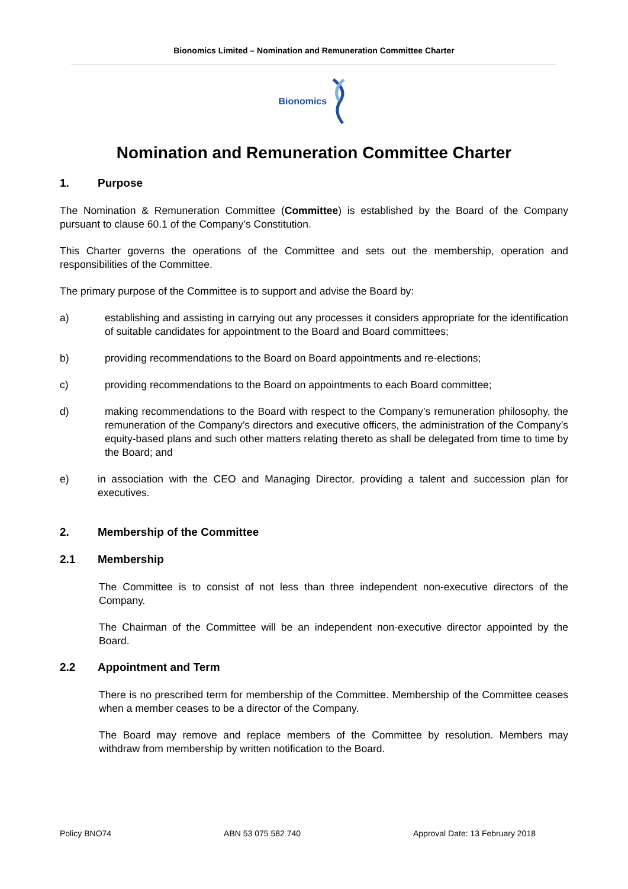Bionomics Limited – Nomination and Remuneration Committee Charter
Bionomics
Nomination and Remuneration Committee Charter
1. Purpose
The Nomination & Remuneration Committee (Committee) is established by the Board of the Company pursuant to clause 60.1 of the Company’s Constitution.
This Charter governs the operations of the Committee and sets out the membership, operation and responsibilities of the Committee.
The primary purpose of the Committee is to support and advise the Board by:
a) establishing and assisting in carrying out any processes it considers appropriate for the identification of suitable candidates for appointment to the Board and Board committees;
b) providing recommendations to the Board on Board appointments and re-elections;
c) providing recommendations to the Board on appointments to each Board committee;
d) making recommendations to the Board with respect to the Company’s remuneration philosophy, the remuneration of the Company’s directors and executive officers, the administration of the Company’s equity-based plans and such other matters relating thereto as shall be delegated from time to time by the Board; and
e) in association with the CEO and Managing Director, providing a talent and succession plan for executives.
2. Membership of the Committee
2.1 Membership
The Committee is to consist of not less than three independent non-executive directors of the Company.
The Chairman of the Committee will be an independent non-executive director appointed by the Board.
2.2 Appointment and Term
There is no prescribed term for membership of the Committee. Membership of the Committee ceases when a member ceases to be a director of the Company.
The Board may remove and replace members of the Committee by resolution. Members may withdraw from membership by written notification to the Board.
Policy BNO74 ABN 53 075 582 740 Approval Date: 13 February 2018